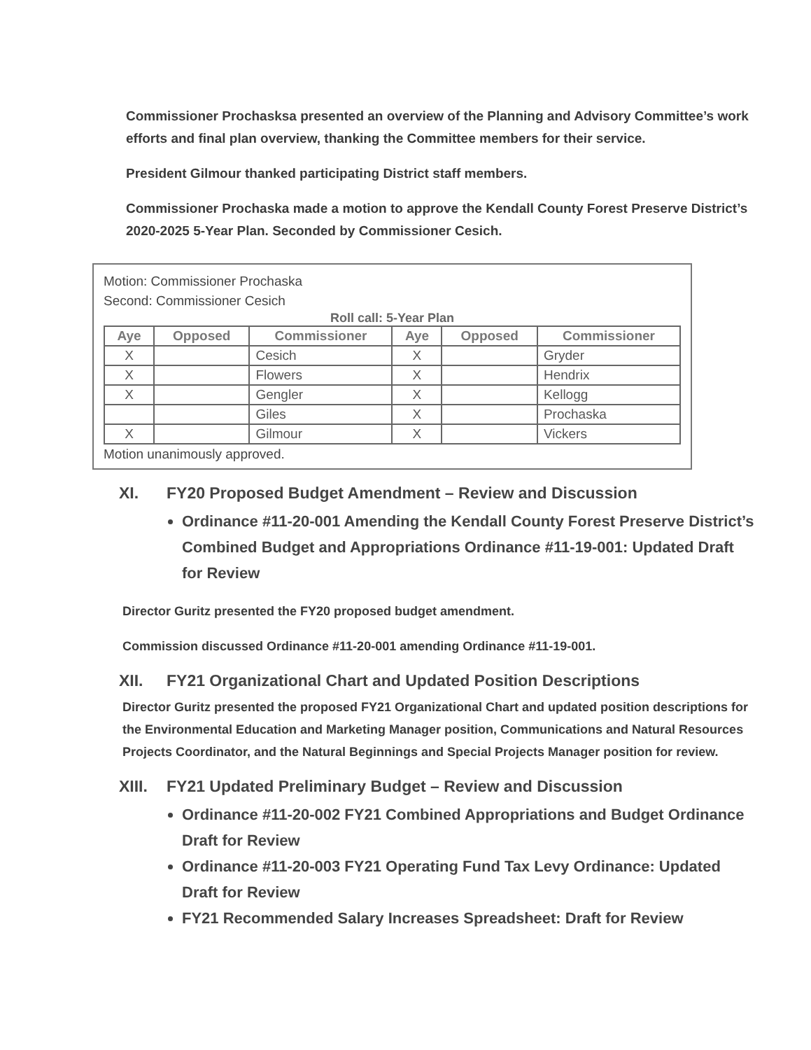Commissioner Prochasksa presented an overview of the Planning and Advisory Committee’s work efforts and final plan overview, thanking the Committee members for their service.
President Gilmour thanked participating District staff members.
Commissioner Prochaska made a motion to approve the Kendall County Forest Preserve District’s 2020-2025 5-Year Plan. Seconded by Commissioner Cesich.
Motion: Commissioner Prochaska
Second: Commissioner Cesich
Roll call: 5-Year Plan
| Aye | Opposed | Commissioner | Aye | Opposed | Commissioner |
| --- | --- | --- | --- | --- | --- |
| X | | Cesich | X | | Gryder |
| X | | Flowers | X | | Hendrix |
| X | | Gengler | X | | Kellogg |
| | | Giles | X | | Prochaska |
| X | | Gilmour | X | | Vickers |
Motion unanimously approved.
XI. FY20 Proposed Budget Amendment – Review and Discussion
Ordinance #11-20-001 Amending the Kendall County Forest Preserve District’s Combined Budget and Appropriations Ordinance #11-19-001: Updated Draft for Review
Director Guritz presented the FY20 proposed budget amendment.
Commission discussed Ordinance #11-20-001 amending Ordinance #11-19-001.
XII. FY21 Organizational Chart and Updated Position Descriptions
Director Guritz presented the proposed FY21 Organizational Chart and updated position descriptions for the Environmental Education and Marketing Manager position, Communications and Natural Resources Projects Coordinator, and the Natural Beginnings and Special Projects Manager position for review.
XIII. FY21 Updated Preliminary Budget – Review and Discussion
Ordinance #11-20-002 FY21 Combined Appropriations and Budget Ordinance Draft for Review
Ordinance #11-20-003 FY21 Operating Fund Tax Levy Ordinance: Updated Draft for Review
FY21 Recommended Salary Increases Spreadsheet: Draft for Review